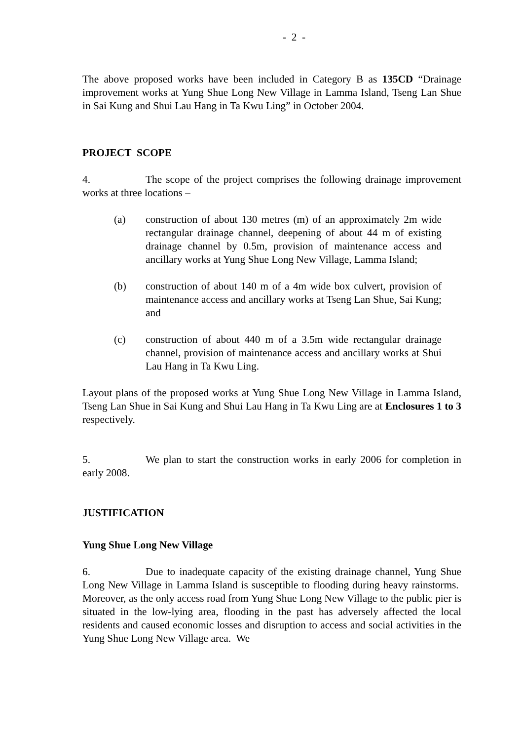- 2 -
The above proposed works have been included in Category B as 135CD “Drainage improvement works at Yung Shue Long New Village in Lamma Island, Tseng Lan Shue in Sai Kung and Shui Lau Hang in Ta Kwu Ling” in October 2004.
PROJECT SCOPE
4. The scope of the project comprises the following drainage improvement works at three locations –
(a) construction of about 130 metres (m) of an approximately 2m wide rectangular drainage channel, deepening of about 44 m of existing drainage channel by 0.5m, provision of maintenance access and ancillary works at Yung Shue Long New Village, Lamma Island;
(b) construction of about 140 m of a 4m wide box culvert, provision of maintenance access and ancillary works at Tseng Lan Shue, Sai Kung; and
(c) construction of about 440 m of a 3.5m wide rectangular drainage channel, provision of maintenance access and ancillary works at Shui Lau Hang in Ta Kwu Ling.
Layout plans of the proposed works at Yung Shue Long New Village in Lamma Island, Tseng Lan Shue in Sai Kung and Shui Lau Hang in Ta Kwu Ling are at Enclosures 1 to 3 respectively.
5. We plan to start the construction works in early 2006 for completion in early 2008.
JUSTIFICATION
Yung Shue Long New Village
6. Due to inadequate capacity of the existing drainage channel, Yung Shue Long New Village in Lamma Island is susceptible to flooding during heavy rainstorms. Moreover, as the only access road from Yung Shue Long New Village to the public pier is situated in the low-lying area, flooding in the past has adversely affected the local residents and caused economic losses and disruption to access and social activities in the Yung Shue Long New Village area. We